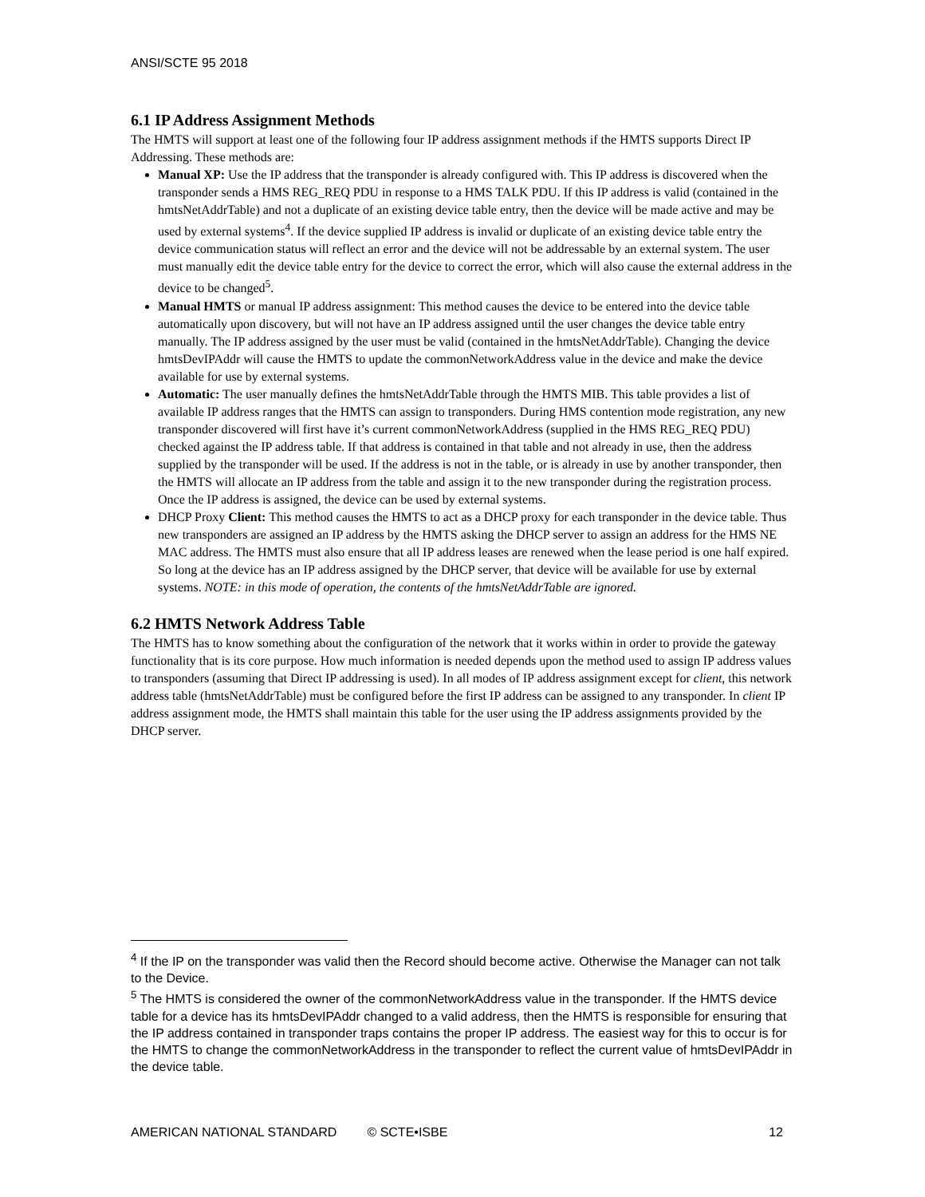ANSI/SCTE 95 2018
6.1 IP Address Assignment Methods
The HMTS will support at least one of the following four IP address assignment methods if the HMTS supports Direct IP Addressing. These methods are:
Manual XP: Use the IP address that the transponder is already configured with. This IP address is discovered when the transponder sends a HMS REG_REQ PDU in response to a HMS TALK PDU. If this IP address is valid (contained in the hmtsNetAddrTable) and not a duplicate of an existing device table entry, then the device will be made active and may be used by external systems<sup>4</sup>. If the device supplied IP address is invalid or duplicate of an existing device table entry the device communication status will reflect an error and the device will not be addressable by an external system. The user must manually edit the device table entry for the device to correct the error, which will also cause the external address in the device to be changed<sup>5</sup>.
Manual HMTS or manual IP address assignment: This method causes the device to be entered into the device table automatically upon discovery, but will not have an IP address assigned until the user changes the device table entry manually. The IP address assigned by the user must be valid (contained in the hmtsNetAddrTable). Changing the device hmtsDevIPAddr will cause the HMTS to update the commonNetworkAddress value in the device and make the device available for use by external systems.
Automatic: The user manually defines the hmtsNetAddrTable through the HMTS MIB. This table provides a list of available IP address ranges that the HMTS can assign to transponders. During HMS contention mode registration, any new transponder discovered will first have it’s current commonNetworkAddress (supplied in the HMS REG_REQ PDU) checked against the IP address table. If that address is contained in that table and not already in use, then the address supplied by the transponder will be used. If the address is not in the table, or is already in use by another transponder, then the HMTS will allocate an IP address from the table and assign it to the new transponder during the registration process. Once the IP address is assigned, the device can be used by external systems.
DHCP Proxy Client: This method causes the HMTS to act as a DHCP proxy for each transponder in the device table. Thus new transponders are assigned an IP address by the HMTS asking the DHCP server to assign an address for the HMS NE MAC address. The HMTS must also ensure that all IP address leases are renewed when the lease period is one half expired. So long at the device has an IP address assigned by the DHCP server, that device will be available for use by external systems. NOTE: in this mode of operation, the contents of the hmtsNetAddrTable are ignored.
6.2 HMTS Network Address Table
The HMTS has to know something about the configuration of the network that it works within in order to provide the gateway functionality that is its core purpose. How much information is needed depends upon the method used to assign IP address values to transponders (assuming that Direct IP addressing is used). In all modes of IP address assignment except for client, this network address table (hmtsNetAddrTable) must be configured before the first IP address can be assigned to any transponder. In client IP address assignment mode, the HMTS shall maintain this table for the user using the IP address assignments provided by the DHCP server.
<sup>4</sup> If the IP on the transponder was valid then the Record should become active. Otherwise the Manager can not talk to the Device.
<sup>5</sup> The HMTS is considered the owner of the commonNetworkAddress value in the transponder. If the HMTS device table for a device has its hmtsDevIPAddr changed to a valid address, then the HMTS is responsible for ensuring that the IP address contained in transponder traps contains the proper IP address. The easiest way for this to occur is for the HMTS to change the commonNetworkAddress in the transponder to reflect the current value of hmtsDevIPAddr in the device table.
AMERICAN NATIONAL STANDARD © SCTE•ISBE 12